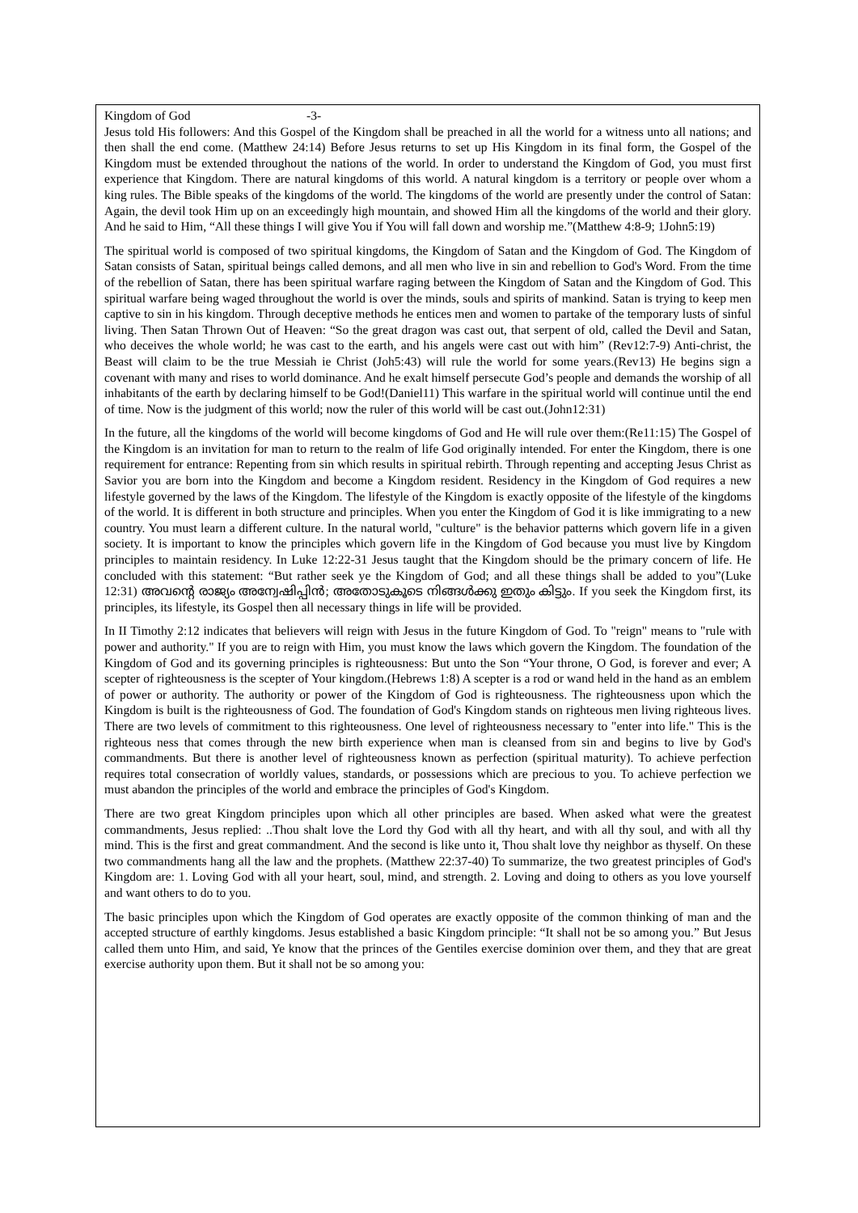Kingdom of God -3-
Jesus told His followers: And this Gospel of the Kingdom shall be preached in all the world for a witness unto all nations; and then shall the end come. (Matthew 24:14) Before Jesus returns to set up His Kingdom in its final form, the Gospel of the Kingdom must be extended throughout the nations of the world. In order to understand the Kingdom of God, you must first experience that Kingdom. There are natural kingdoms of this world. A natural kingdom is a territory or people over whom a king rules. The Bible speaks of the kingdoms of the world. The kingdoms of the world are presently under the control of Satan: Again, the devil took Him up on an exceedingly high mountain, and showed Him all the kingdoms of the world and their glory. And he said to Him, “All these things I will give You if You will fall down and worship me.”(Matthew 4:8-9; 1John5:19)
The spiritual world is composed of two spiritual kingdoms, the Kingdom of Satan and the Kingdom of God. The Kingdom of Satan consists of Satan, spiritual beings called demons, and all men who live in sin and rebellion to God's Word. From the time of the rebellion of Satan, there has been spiritual warfare raging between the Kingdom of Satan and the Kingdom of God. This spiritual warfare being waged throughout the world is over the minds, souls and spirits of mankind. Satan is trying to keep men captive to sin in his kingdom. Through deceptive methods he entices men and women to partake of the temporary lusts of sinful living. Then Satan Thrown Out of Heaven: “So the great dragon was cast out, that serpent of old, called the Devil and Satan, who deceives the whole world; he was cast to the earth, and his angels were cast out with him” (Rev12:7-9) Anti-christ, the Beast will claim to be the true Messiah ie Christ (Joh5:43) will rule the world for some years.(Rev13) He begins sign a covenant with many and rises to world dominance. And he exalt himself persecute God’s people and demands the worship of all inhabitants of the earth by declaring himself to be God!(Daniel11) This warfare in the spiritual world will continue until the end of time. Now is the judgment of this world; now the ruler of this world will be cast out.(John12:31)
In the future, all the kingdoms of the world will become kingdoms of God and He will rule over them:(Re11:15) The Gospel of the Kingdom is an invitation for man to return to the realm of life God originally intended. For enter the Kingdom, there is one requirement for entrance: Repenting from sin which results in spiritual rebirth. Through repenting and accepting Jesus Christ as Savior you are born into the Kingdom and become a Kingdom resident. Residency in the Kingdom of God requires a new lifestyle governed by the laws of the Kingdom. The lifestyle of the Kingdom is exactly opposite of the lifestyle of the kingdoms of the world. It is different in both structure and principles. When you enter the Kingdom of God it is like immigrating to a new country. You must learn a different culture. In the natural world, "culture" is the behavior patterns which govern life in a given society. It is important to know the principles which govern life in the Kingdom of God because you must live by Kingdom principles to maintain residency. In Luke 12:22-31 Jesus taught that the Kingdom should be the primary concern of life. He concluded with this statement: “But rather seek ye the Kingdom of God; and all these things shall be added to you”(Luke 12:31) അവന്റെ രാജ്യം അന്വേഷിപ്പിൻ; അതോടുകൂടെ നിങ്ങൾക്കു ഇതും കിട്ടും. If you seek the Kingdom first, its principles, its lifestyle, its Gospel then all necessary things in life will be provided.
In II Timothy 2:12 indicates that believers will reign with Jesus in the future Kingdom of God. To "reign" means to "rule with power and authority." If you are to reign with Him, you must know the laws which govern the Kingdom. The foundation of the Kingdom of God and its governing principles is righteousness: But unto the Son “Your throne, O God, is forever and ever; A scepter of righteousness is the scepter of Your kingdom.(Hebrews 1:8) A scepter is a rod or wand held in the hand as an emblem of power or authority. The authority or power of the Kingdom of God is righteousness. The righteousness upon which the Kingdom is built is the righteousness of God. The foundation of God's Kingdom stands on righteous men living righteous lives. There are two levels of commitment to this righteousness. One level of righteousness necessary to "enter into life." This is the righteous ness that comes through the new birth experience when man is cleansed from sin and begins to live by God's commandments. But there is another level of righteousness known as perfection (spiritual maturity). To achieve perfection requires total consecration of worldly values, standards, or possessions which are precious to you. To achieve perfection we must abandon the principles of the world and embrace the principles of God's Kingdom.
There are two great Kingdom principles upon which all other principles are based. When asked what were the greatest commandments, Jesus replied: ..Thou shalt love the Lord thy God with all thy heart, and with all thy soul, and with all thy mind. This is the first and great commandment. And the second is like unto it, Thou shalt love thy neighbor as thyself. On these two commandments hang all the law and the prophets. (Matthew 22:37-40) To summarize, the two greatest principles of God's Kingdom are: 1. Loving God with all your heart, soul, mind, and strength. 2. Loving and doing to others as you love yourself and want others to do to you.
The basic principles upon which the Kingdom of God operates are exactly opposite of the common thinking of man and the accepted structure of earthly kingdoms. Jesus established a basic Kingdom principle: “It shall not be so among you.” But Jesus called them unto Him, and said, Ye know that the princes of the Gentiles exercise dominion over them, and they that are great exercise authority upon them. But it shall not be so among you: